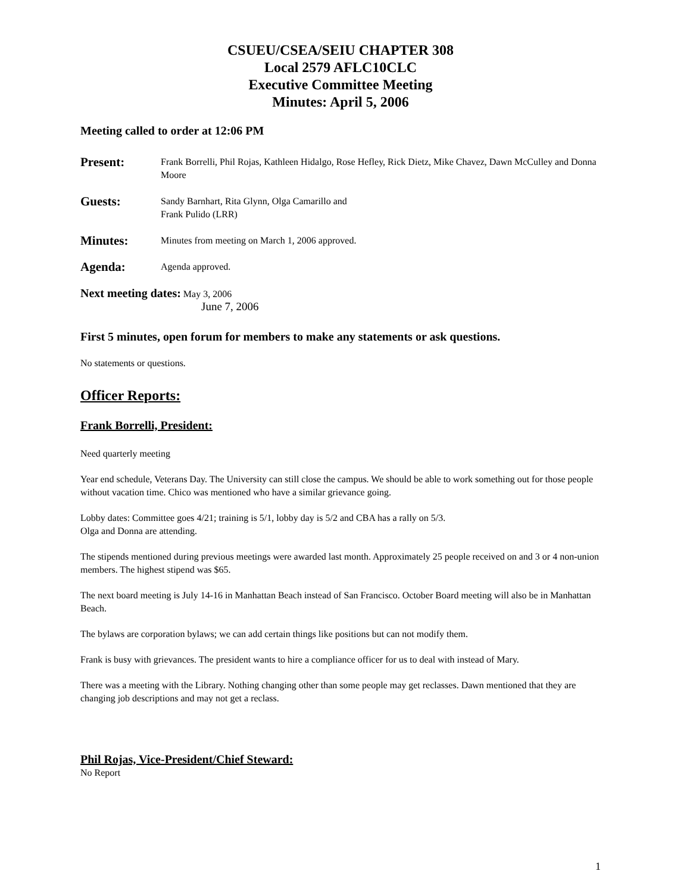CSUEU/CSEA/SEIU CHAPTER 308
Local 2579 AFLC10CLC
Executive Committee Meeting
Minutes: April 5, 2006
Meeting called to order at 12:06 PM
Present:
Frank Borrelli, Phil Rojas, Kathleen Hidalgo, Rose Hefley, Rick Dietz, Mike Chavez, Dawn McCulley and Donna Moore
Guests:
Sandy Barnhart, Rita Glynn, Olga Camarillo and
Frank Pulido (LRR)
Minutes:
Minutes from meeting on March 1, 2006 approved.
Agenda:
Agenda approved.
Next meeting dates: May 3, 2006
June 7, 2006
First 5 minutes, open forum for members to make any statements or ask questions.
No statements or questions.
Officer Reports:
Frank Borrelli, President:
Need quarterly meeting
Year end schedule, Veterans Day. The University can still close the campus. We should be able to work something out for those people without vacation time. Chico was mentioned who have a similar grievance going.
Lobby dates: Committee goes 4/21; training is 5/1, lobby day is 5/2 and CBA has a rally on 5/3.
Olga and Donna are attending.
The stipends mentioned during previous meetings were awarded last month. Approximately 25 people received on and 3 or 4 non-union members. The highest stipend was $65.
The next board meeting is July 14-16 in Manhattan Beach instead of San Francisco. October Board meeting will also be in Manhattan Beach.
The bylaws are corporation bylaws; we can add certain things like positions but can not modify them.
Frank is busy with grievances. The president wants to hire a compliance officer for us to deal with instead of Mary.
There was a meeting with the Library. Nothing changing other than some people may get reclasses. Dawn mentioned that they are changing job descriptions and may not get a reclass.
Phil Rojas, Vice-President/Chief Steward:
No Report
1